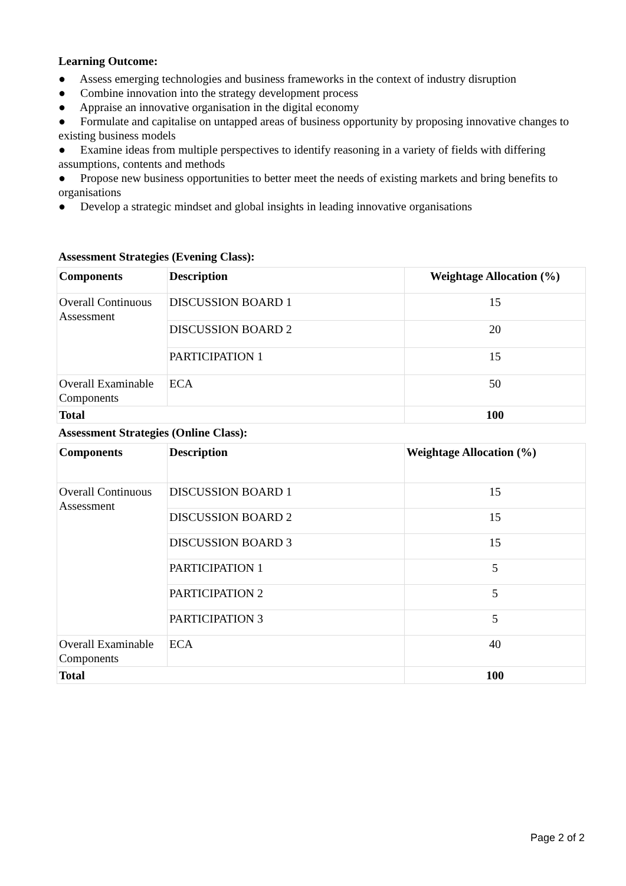Learning Outcome:
● Assess emerging technologies and business frameworks in the context of industry disruption
● Combine innovation into the strategy development process
● Appraise an innovative organisation in the digital economy
● Formulate and capitalise on untapped areas of business opportunity by proposing innovative changes to existing business models
● Examine ideas from multiple perspectives to identify reasoning in a variety of fields with differing assumptions, contents and methods
● Propose new business opportunities to better meet the needs of existing markets and bring benefits to organisations
● Develop a strategic mindset and global insights in leading innovative organisations
Assessment Strategies (Evening Class):
| Components | Description | Weightage Allocation (%) |
| --- | --- | --- |
| Overall Continuous Assessment | DISCUSSION BOARD 1 | 15 |
| | DISCUSSION BOARD 2 | 20 |
| | PARTICIPATION 1 | 15 |
| Overall Examinable Components | ECA | 50 |
| Total | | 100 |
Assessment Strategies (Online Class):
| Components | Description | Weightage Allocation (%) |
| --- | --- | --- |
| Overall Continuous Assessment | DISCUSSION BOARD 1 | 15 |
| | DISCUSSION BOARD 2 | 15 |
| | DISCUSSION BOARD 3 | 15 |
| | PARTICIPATION 1 | 5 |
| | PARTICIPATION 2 | 5 |
| | PARTICIPATION 3 | 5 |
| Overall Examinable Components | ECA | 40 |
| Total | | 100 |
Page 2 of 2